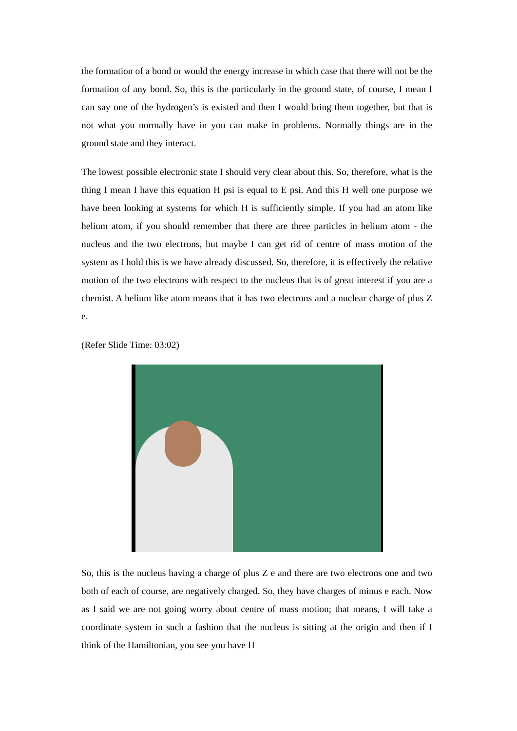the formation of a bond or would the energy increase in which case that there will not be the formation of any bond. So, this is the particularly in the ground state, of course, I mean I can say one of the hydrogen’s is existed and then I would bring them together, but that is not what you normally have in you can make in problems. Normally things are in the ground state and they interact.
The lowest possible electronic state I should very clear about this. So, therefore, what is the thing I mean I have this equation H psi is equal to E psi. And this H well one purpose we have been looking at systems for which H is sufficiently simple. If you had an atom like helium atom, if you should remember that there are three particles in helium atom - the nucleus and the two electrons, but maybe I can get rid of centre of mass motion of the system as I hold this is we have already discussed. So, therefore, it is effectively the relative motion of the two electrons with respect to the nucleus that is of great interest if you are a chemist. A helium like atom means that it has two electrons and a nuclear charge of plus Z e.
(Refer Slide Time: 03:02)
So, this is the nucleus having a charge of plus Z e and there are two electrons one and two both of each of course, are negatively charged. So, they have charges of minus e each. Now as I said we are not going worry about centre of mass motion; that means, I will take a coordinate system in such a fashion that the nucleus is sitting at the origin and then if I think of the Hamiltonian, you see you have H